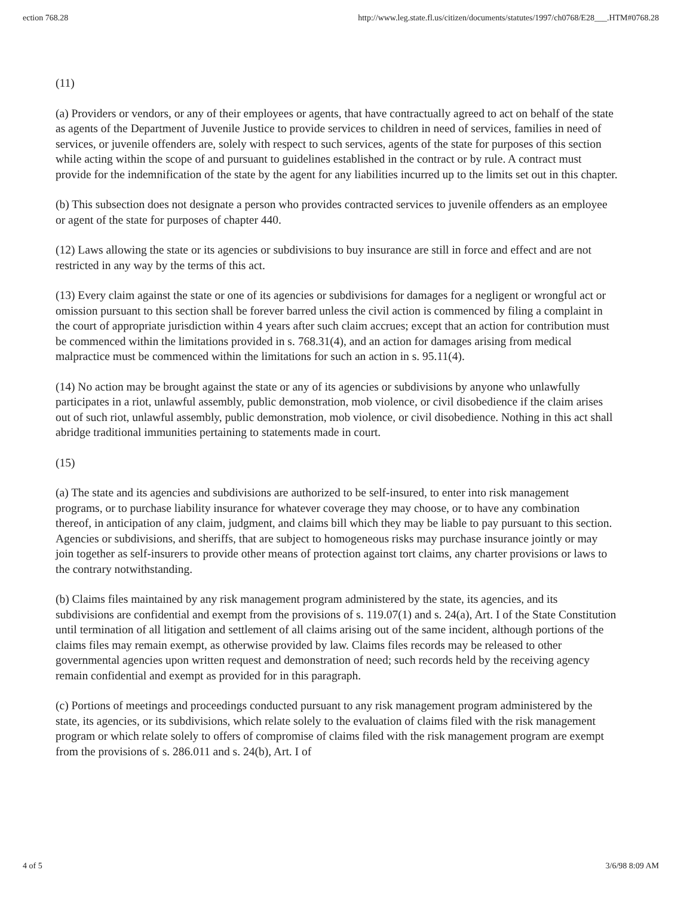ection 768.28 http://www.leg.state.fl.us/citizen/documents/statutes/1997/ch0768/E28___.HTM#0768.28
(11)
(a) Providers or vendors, or any of their employees or agents, that have contractually agreed to act on behalf of the state as agents of the Department of Juvenile Justice to provide services to children in need of services, families in need of services, or juvenile offenders are, solely with respect to such services, agents of the state for purposes of this section while acting within the scope of and pursuant to guidelines established in the contract or by rule. A contract must provide for the indemnification of the state by the agent for any liabilities incurred up to the limits set out in this chapter.
(b) This subsection does not designate a person who provides contracted services to juvenile offenders as an employee or agent of the state for purposes of chapter 440.
(12) Laws allowing the state or its agencies or subdivisions to buy insurance are still in force and effect and are not restricted in any way by the terms of this act.
(13) Every claim against the state or one of its agencies or subdivisions for damages for a negligent or wrongful act or omission pursuant to this section shall be forever barred unless the civil action is commenced by filing a complaint in the court of appropriate jurisdiction within 4 years after such claim accrues; except that an action for contribution must be commenced within the limitations provided in s. 768.31(4), and an action for damages arising from medical malpractice must be commenced within the limitations for such an action in s. 95.11(4).
(14) No action may be brought against the state or any of its agencies or subdivisions by anyone who unlawfully participates in a riot, unlawful assembly, public demonstration, mob violence, or civil disobedience if the claim arises out of such riot, unlawful assembly, public demonstration, mob violence, or civil disobedience. Nothing in this act shall abridge traditional immunities pertaining to statements made in court.
(15)
(a) The state and its agencies and subdivisions are authorized to be self-insured, to enter into risk management programs, or to purchase liability insurance for whatever coverage they may choose, or to have any combination thereof, in anticipation of any claim, judgment, and claims bill which they may be liable to pay pursuant to this section. Agencies or subdivisions, and sheriffs, that are subject to homogeneous risks may purchase insurance jointly or may join together as self-insurers to provide other means of protection against tort claims, any charter provisions or laws to the contrary notwithstanding.
(b) Claims files maintained by any risk management program administered by the state, its agencies, and its subdivisions are confidential and exempt from the provisions of s. 119.07(1) and s. 24(a), Art. I of the State Constitution until termination of all litigation and settlement of all claims arising out of the same incident, although portions of the claims files may remain exempt, as otherwise provided by law. Claims files records may be released to other governmental agencies upon written request and demonstration of need; such records held by the receiving agency remain confidential and exempt as provided for in this paragraph.
(c) Portions of meetings and proceedings conducted pursuant to any risk management program administered by the state, its agencies, or its subdivisions, which relate solely to the evaluation of claims filed with the risk management program or which relate solely to offers of compromise of claims filed with the risk management program are exempt from the provisions of s. 286.011 and s. 24(b), Art. I of
4 of 5 3/6/98 8:09 AM